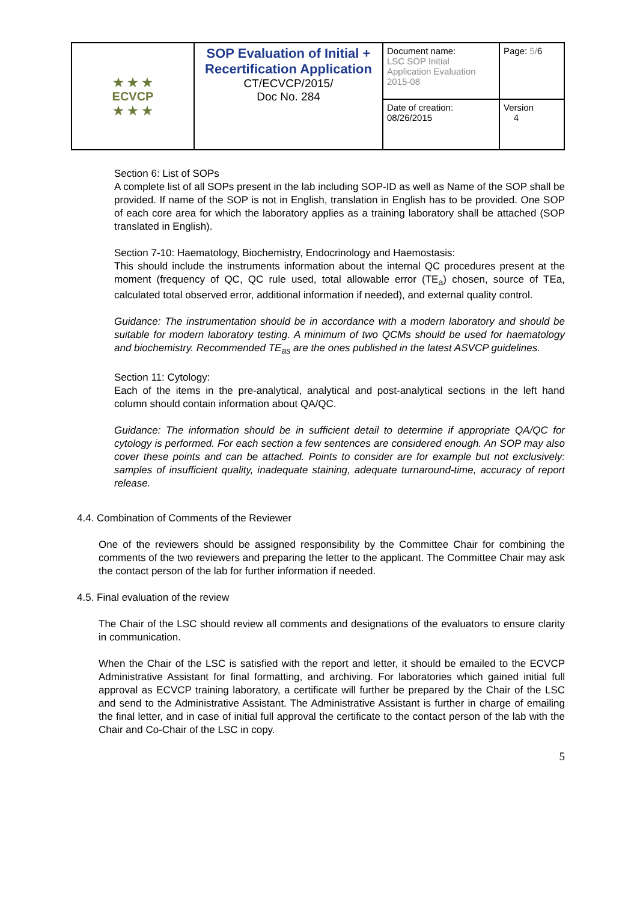| ★ ★ ★ ECVCP ★ ★ ★ | SOP Evaluation of Initial + Recertification Application CT/ECVCP/2015/ Doc No. 284 | Document name: LSC SOP Initial Application Evaluation 2015-08 | Page: 5/ 6 |
| | | Date of creation: 08/26/2015 | Version 4 |
Section 6: List of SOPs
A complete list of all SOPs present in the lab including SOP-ID as well as Name of the SOP shall be provided. If name of the SOP is not in English, translation in English has to be provided. One SOP of each core area for which the laboratory applies as a training laboratory shall be attached (SOP translated in English).
Section 7-10: Haematology, Biochemistry, Endocrinology and Haemostasis:
This should include the instruments information about the internal QC procedures present at the moment (frequency of QC, QC rule used, total allowable error (TE<sub>a</sub>) chosen, source of TEa, calculated total observed error, additional information if needed), and external quality control.
Guidance: The instrumentation should be in accordance with a modern laboratory and should be suitable for modern laboratory testing. A minimum of two QCMs should be used for haematology and biochemistry. Recommended TE<sub>as</sub> are the ones published in the latest ASVCP guidelines.
Section 11: Cytology:
Each of the items in the pre-analytical, analytical and post-analytical sections in the left hand column should contain information about QA/QC.
Guidance: The information should be in sufficient detail to determine if appropriate QA/QC for cytology is performed. For each section a few sentences are considered enough. An SOP may also cover these points and can be attached. Points to consider are for example but not exclusively: samples of insufficient quality, inadequate staining, adequate turnaround-time, accuracy of report release.
4.4. Combination of Comments of the Reviewer
One of the reviewers should be assigned responsibility by the Committee Chair for combining the comments of the two reviewers and preparing the letter to the applicant. The Committee Chair may ask the contact person of the lab for further information if needed.
4.5. Final evaluation of the review
The Chair of the LSC should review all comments and designations of the evaluators to ensure clarity in communication.
When the Chair of the LSC is satisfied with the report and letter, it should be emailed to the ECVCP Administrative Assistant for final formatting, and archiving. For laboratories which gained initial full approval as ECVCP training laboratory, a certificate will further be prepared by the Chair of the LSC and send to the Administrative Assistant. The Administrative Assistant is further in charge of emailing the final letter, and in case of initial full approval the certificate to the contact person of the lab with the Chair and Co-Chair of the LSC in copy.
5